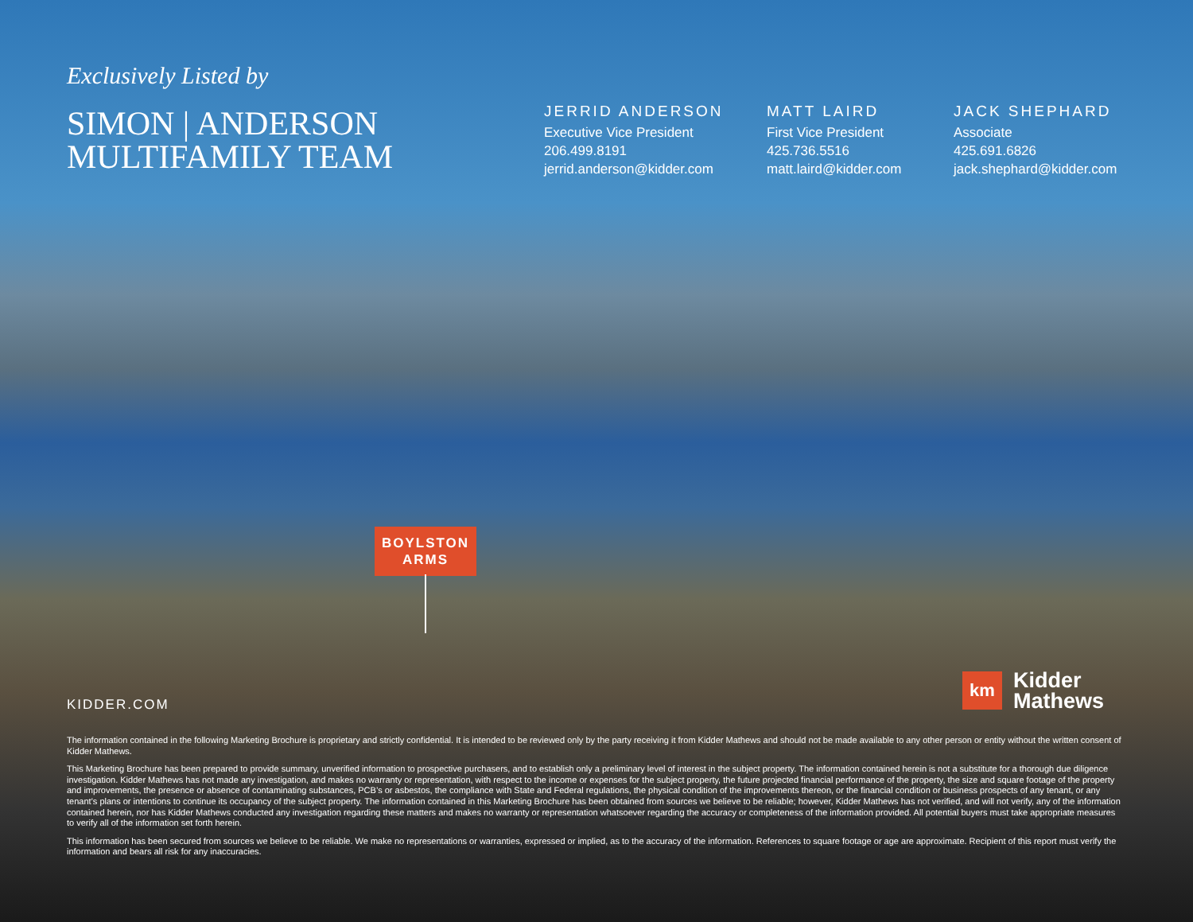Exclusively Listed by
SIMON | ANDERSON
MULTIFAMILY TEAM
JERRID ANDERSON
Executive Vice President
206.499.8191
jerrid.anderson@kidder.com
MATT LAIRD
First Vice President
425.736.5516
matt.laird@kidder.com
JACK SHEPHARD
Associate
425.691.6826
jack.shephard@kidder.com
BOYLSTON
ARMS
KIDDER.COM
km
Kidder
Mathews
The information contained in the following Marketing Brochure is proprietary and strictly confidential. It is intended to be reviewed only by the party receiving it from Kidder Mathews and should not be made available to any other person or entity without the written consent of Kidder Mathews.
This Marketing Brochure has been prepared to provide summary, unverified information to prospective purchasers, and to establish only a preliminary level of interest in the subject property. The information contained herein is not a substitute for a thorough due diligence investigation. Kidder Mathews has not made any investigation, and makes no warranty or representation, with respect to the income or expenses for the subject property, the future projected financial performance of the property, the size and square footage of the property and improvements, the presence or absence of contaminating substances, PCB’s or asbestos, the compliance with State and Federal regulations, the physical condition of the improvements thereon, or the financial condition or business prospects of any tenant, or any tenant’s plans or intentions to continue its occupancy of the subject property. The information contained in this Marketing Brochure has been obtained from sources we believe to be reliable; however, Kidder Mathews has not verified, and will not verify, any of the information contained herein, nor has Kidder Mathews conducted any investigation regarding these matters and makes no warranty or representation whatsoever regarding the accuracy or completeness of the information provided. All potential buyers must take appropriate measures to verify all of the information set forth herein.
This information has been secured from sources we believe to be reliable. We make no representations or warranties, expressed or implied, as to the accuracy of the information. References to square footage or age are approximate. Recipient of this report must verify the information and bears all risk for any inaccuracies.